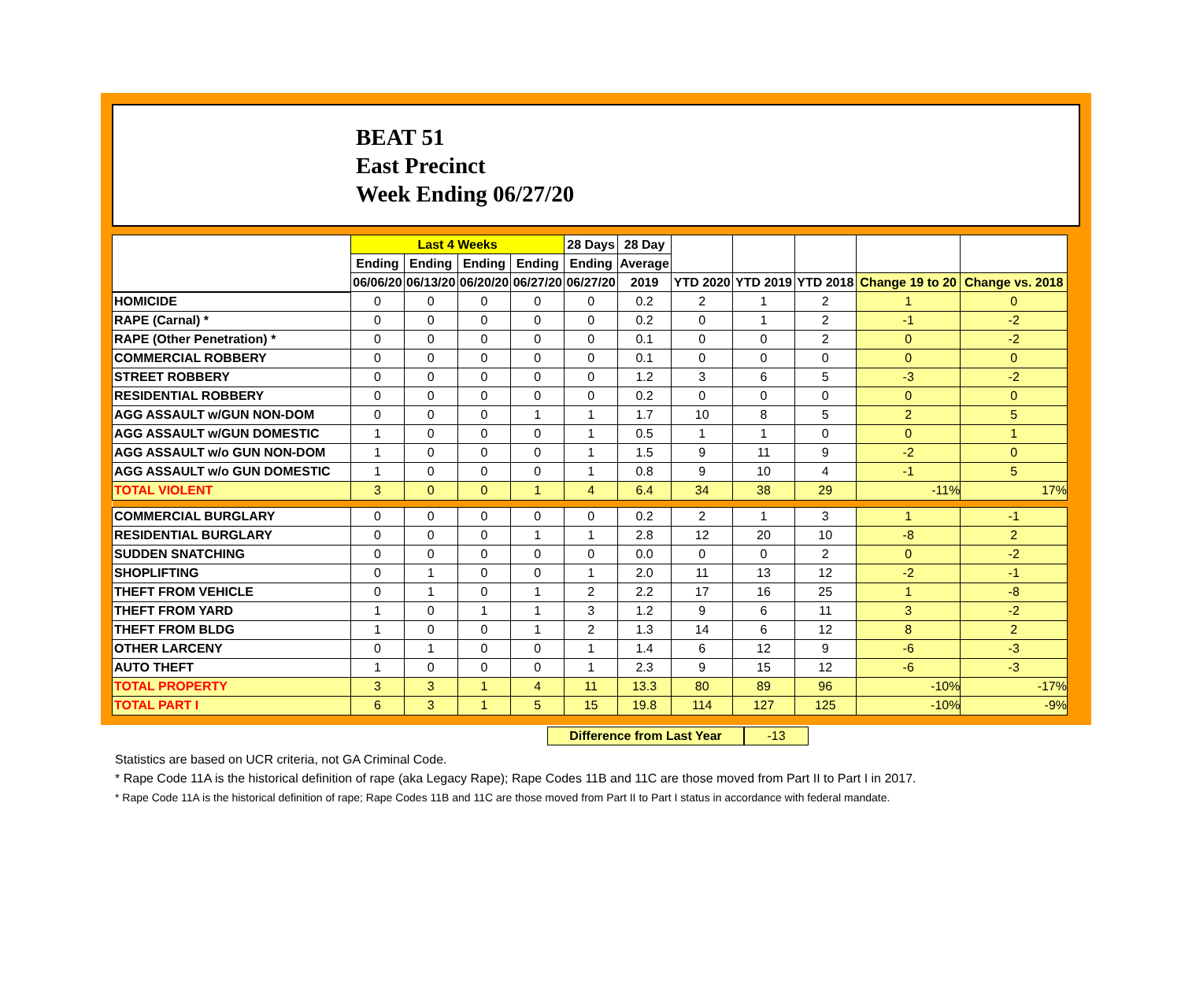BEAT 51
East Precinct
Week Ending 06/27/20
| | Last 4 Weeks | | | | 28 Days | 28 Day | | | | | |
| --- | --- | --- | --- | --- | --- | --- | --- | --- | --- | --- | --- |
| | Ending | Ending | Ending | Ending | Ending | Average | | | | | |
| | 06/06/20 | 06/13/20 | 06/20/20 | 06/27/20 | 06/27/20 | 2019 | YTD 2020 | YTD 2019 | YTD 2018 | Change 19 to 20 | Change vs. 2018 |
| HOMICIDE | 0 | 0 | 0 | 0 | 0 | 0.2 | 2 | 1 | 2 | 1 | 0 |
| RAPE (Carnal) * | 0 | 0 | 0 | 0 | 0 | 0.2 | 0 | 1 | 2 | -1 | -2 |
| RAPE (Other Penetration) * | 0 | 0 | 0 | 0 | 0 | 0.1 | 0 | 0 | 2 | 0 | -2 |
| COMMERCIAL ROBBERY | 0 | 0 | 0 | 0 | 0 | 0.1 | 0 | 0 | 0 | 0 | 0 |
| STREET ROBBERY | 0 | 0 | 0 | 0 | 0 | 1.2 | 3 | 6 | 5 | -3 | -2 |
| RESIDENTIAL ROBBERY | 0 | 0 | 0 | 0 | 0 | 0.2 | 0 | 0 | 0 | 0 | 0 |
| AGG ASSAULT w/GUN NON-DOM | 0 | 0 | 0 | 1 | 1 | 1.7 | 10 | 8 | 5 | 2 | 5 |
| AGG ASSAULT w/GUN DOMESTIC | 1 | 0 | 0 | 0 | 1 | 0.5 | 1 | 1 | 0 | 0 | 1 |
| AGG ASSAULT w/o GUN NON-DOM | 1 | 0 | 0 | 0 | 1 | 1.5 | 9 | 11 | 9 | -2 | 0 |
| AGG ASSAULT w/o GUN DOMESTIC | 1 | 0 | 0 | 0 | 1 | 0.8 | 9 | 10 | 4 | -1 | 5 |
| TOTAL VIOLENT | 3 | 0 | 0 | 1 | 4 | 6.4 | 34 | 38 | 29 | -11% | 17% |
| COMMERCIAL BURGLARY | 0 | 0 | 0 | 0 | 0 | 0.2 | 2 | 1 | 3 | 1 | -1 |
| RESIDENTIAL BURGLARY | 0 | 0 | 0 | 1 | 1 | 2.8 | 12 | 20 | 10 | -8 | 2 |
| SUDDEN SNATCHING | 0 | 0 | 0 | 0 | 0 | 0.0 | 0 | 0 | 2 | 0 | -2 |
| SHOPLIFTING | 0 | 1 | 0 | 0 | 1 | 2.0 | 11 | 13 | 12 | -2 | -1 |
| THEFT FROM VEHICLE | 0 | 1 | 0 | 1 | 2 | 2.2 | 17 | 16 | 25 | 1 | -8 |
| THEFT FROM YARD | 1 | 0 | 1 | 1 | 3 | 1.2 | 9 | 6 | 11 | 3 | -2 |
| THEFT FROM BLDG | 1 | 0 | 0 | 1 | 2 | 1.3 | 14 | 6 | 12 | 8 | 2 |
| OTHER LARCENY | 0 | 1 | 0 | 0 | 1 | 1.4 | 6 | 12 | 9 | -6 | -3 |
| AUTO THEFT | 1 | 0 | 0 | 0 | 1 | 2.3 | 9 | 15 | 12 | -6 | -3 |
| TOTAL PROPERTY | 3 | 3 | 1 | 4 | 11 | 13.3 | 80 | 89 | 96 | -10% | -17% |
| TOTAL PART I | 6 | 3 | 1 | 5 | 15 | 19.8 | 114 | 127 | 125 | -10% | -9% |
Difference from Last Year -13
Statistics are based on UCR criteria, not GA Criminal Code.
* Rape Code 11A is the historical definition of rape (aka Legacy Rape); Rape Codes 11B and 11C are those moved from Part II to Part I in 2017.
* Rape Code 11A is the historical definition of rape; Rape Codes 11B and 11C are those moved from Part II to Part I status in accordance with federal mandate.